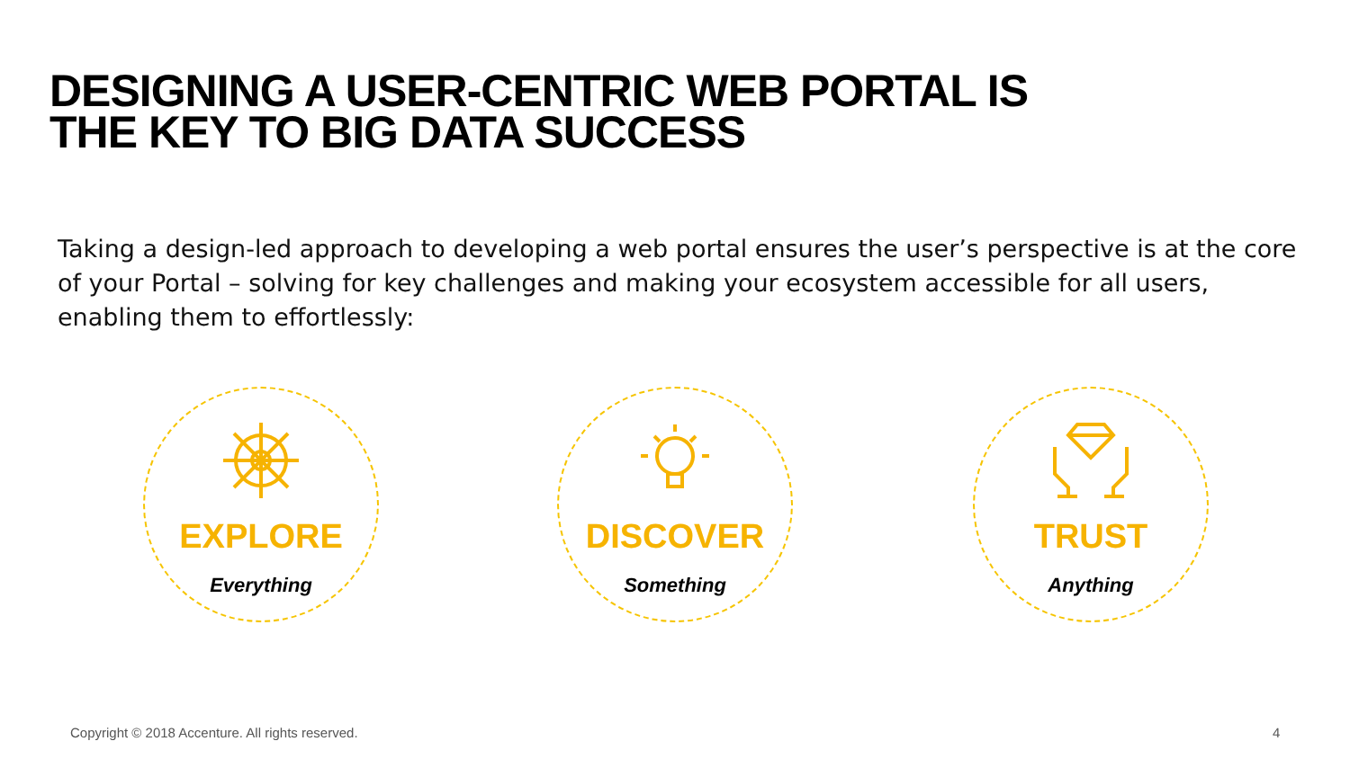DESIGNING A USER-CENTRIC WEB PORTAL IS
THE KEY TO BIG DATA SUCCESS
Taking a design-led approach to developing a web portal ensures the user’s perspective is at the core of your Portal – solving for key challenges and making your ecosystem accessible for all users, enabling them to effortlessly:
EXPLORE
Everything
DISCOVER
Something
TRUST
Anything
Copyright © 2018 Accenture. All rights reserved.
4